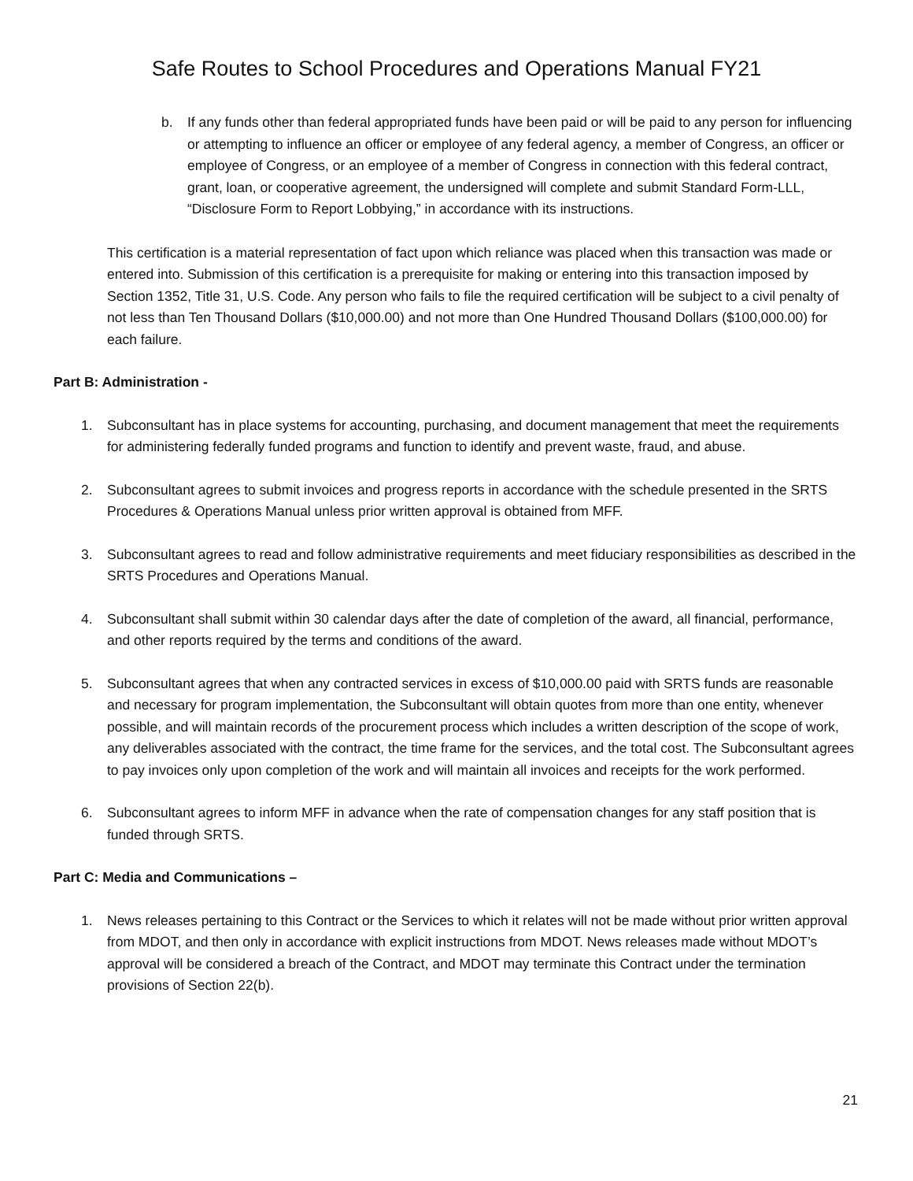Safe Routes to School Procedures and Operations Manual FY21
b. If any funds other than federal appropriated funds have been paid or will be paid to any person for influencing or attempting to influence an officer or employee of any federal agency, a member of Congress, an officer or employee of Congress, or an employee of a member of Congress in connection with this federal contract, grant, loan, or cooperative agreement, the undersigned will complete and submit Standard Form-LLL, “Disclosure Form to Report Lobbying,” in accordance with its instructions.
This certification is a material representation of fact upon which reliance was placed when this transaction was made or entered into. Submission of this certification is a prerequisite for making or entering into this transaction imposed by Section 1352, Title 31, U.S. Code. Any person who fails to file the required certification will be subject to a civil penalty of not less than Ten Thousand Dollars ($10,000.00) and not more than One Hundred Thousand Dollars ($100,000.00) for each failure.
Part B: Administration -
1. Subconsultant has in place systems for accounting, purchasing, and document management that meet the requirements for administering federally funded programs and function to identify and prevent waste, fraud, and abuse.
2. Subconsultant agrees to submit invoices and progress reports in accordance with the schedule presented in the SRTS Procedures & Operations Manual unless prior written approval is obtained from MFF.
3. Subconsultant agrees to read and follow administrative requirements and meet fiduciary responsibilities as described in the SRTS Procedures and Operations Manual.
4. Subconsultant shall submit within 30 calendar days after the date of completion of the award, all financial, performance, and other reports required by the terms and conditions of the award.
5. Subconsultant agrees that when any contracted services in excess of $10,000.00 paid with SRTS funds are reasonable and necessary for program implementation, the Subconsultant will obtain quotes from more than one entity, whenever possible, and will maintain records of the procurement process which includes a written description of the scope of work, any deliverables associated with the contract, the time frame for the services, and the total cost. The Subconsultant agrees to pay invoices only upon completion of the work and will maintain all invoices and receipts for the work performed.
6. Subconsultant agrees to inform MFF in advance when the rate of compensation changes for any staff position that is funded through SRTS.
Part C: Media and Communications –
1. News releases pertaining to this Contract or the Services to which it relates will not be made without prior written approval from MDOT, and then only in accordance with explicit instructions from MDOT. News releases made without MDOT’s approval will be considered a breach of the Contract, and MDOT may terminate this Contract under the termination provisions of Section 22(b).
21